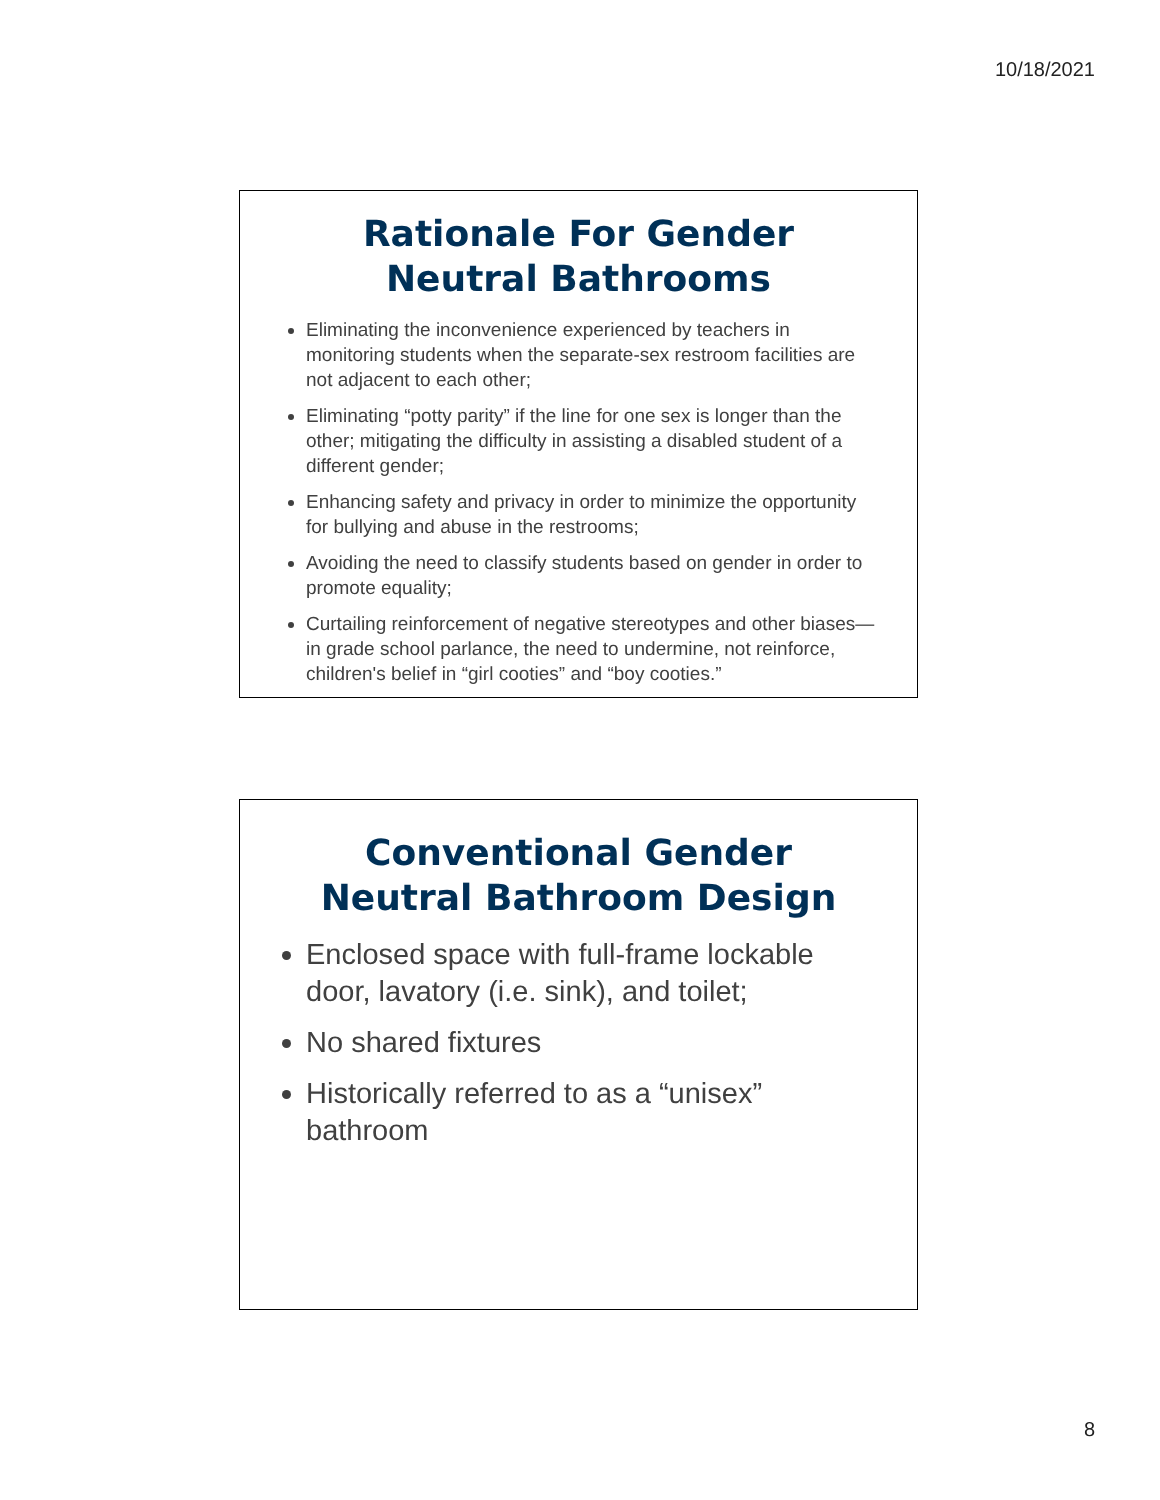10/18/2021
Rationale For Gender
Neutral Bathrooms
Eliminating the inconvenience experienced by teachers in monitoring students when the separate-sex restroom facilities are not adjacent to each other;
Eliminating “potty parity” if the line for one sex is longer than the other; mitigating the difficulty in assisting a disabled student of a different gender;
Enhancing safety and privacy in order to minimize the opportunity for bullying and abuse in the restrooms;
Avoiding the need to classify students based on gender in order to promote equality;
Curtailing reinforcement of negative stereotypes and other biases—in grade school parlance, the need to undermine, not reinforce, children's belief in “girl cooties” and “boy cooties.”
Conventional Gender
Neutral Bathroom Design
Enclosed space with full-frame lockable door, lavatory (i.e. sink), and toilet;
No shared fixtures
Historically referred to as a “unisex” bathroom
8